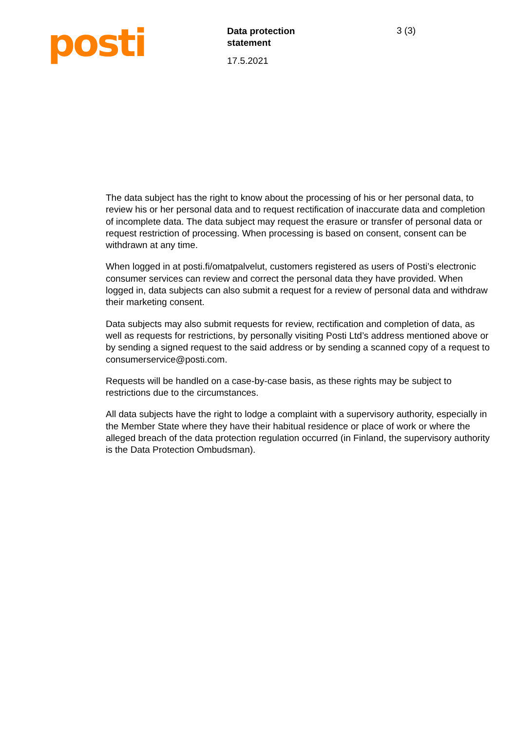posti
Data protection
statement
17.5.2021
3 (3)
The data subject has the right to know about the processing of his or her personal data, to review his or her personal data and to request rectification of inaccurate data and completion of incomplete data. The data subject may request the erasure or transfer of personal data or request restriction of processing. When processing is based on consent, consent can be withdrawn at any time.
When logged in at posti.fi/omatpalvelut, customers registered as users of Posti’s electronic consumer services can review and correct the personal data they have provided. When logged in, data subjects can also submit a request for a review of personal data and withdraw their marketing consent.
Data subjects may also submit requests for review, rectification and completion of data, as well as requests for restrictions, by personally visiting Posti Ltd’s address mentioned above or by sending a signed request to the said address or by sending a scanned copy of a request to consumerservice@posti.com.
Requests will be handled on a case-by-case basis, as these rights may be subject to restrictions due to the circumstances.
All data subjects have the right to lodge a complaint with a supervisory authority, especially in the Member State where they have their habitual residence or place of work or where the alleged breach of the data protection regulation occurred (in Finland, the supervisory authority is the Data Protection Ombudsman).